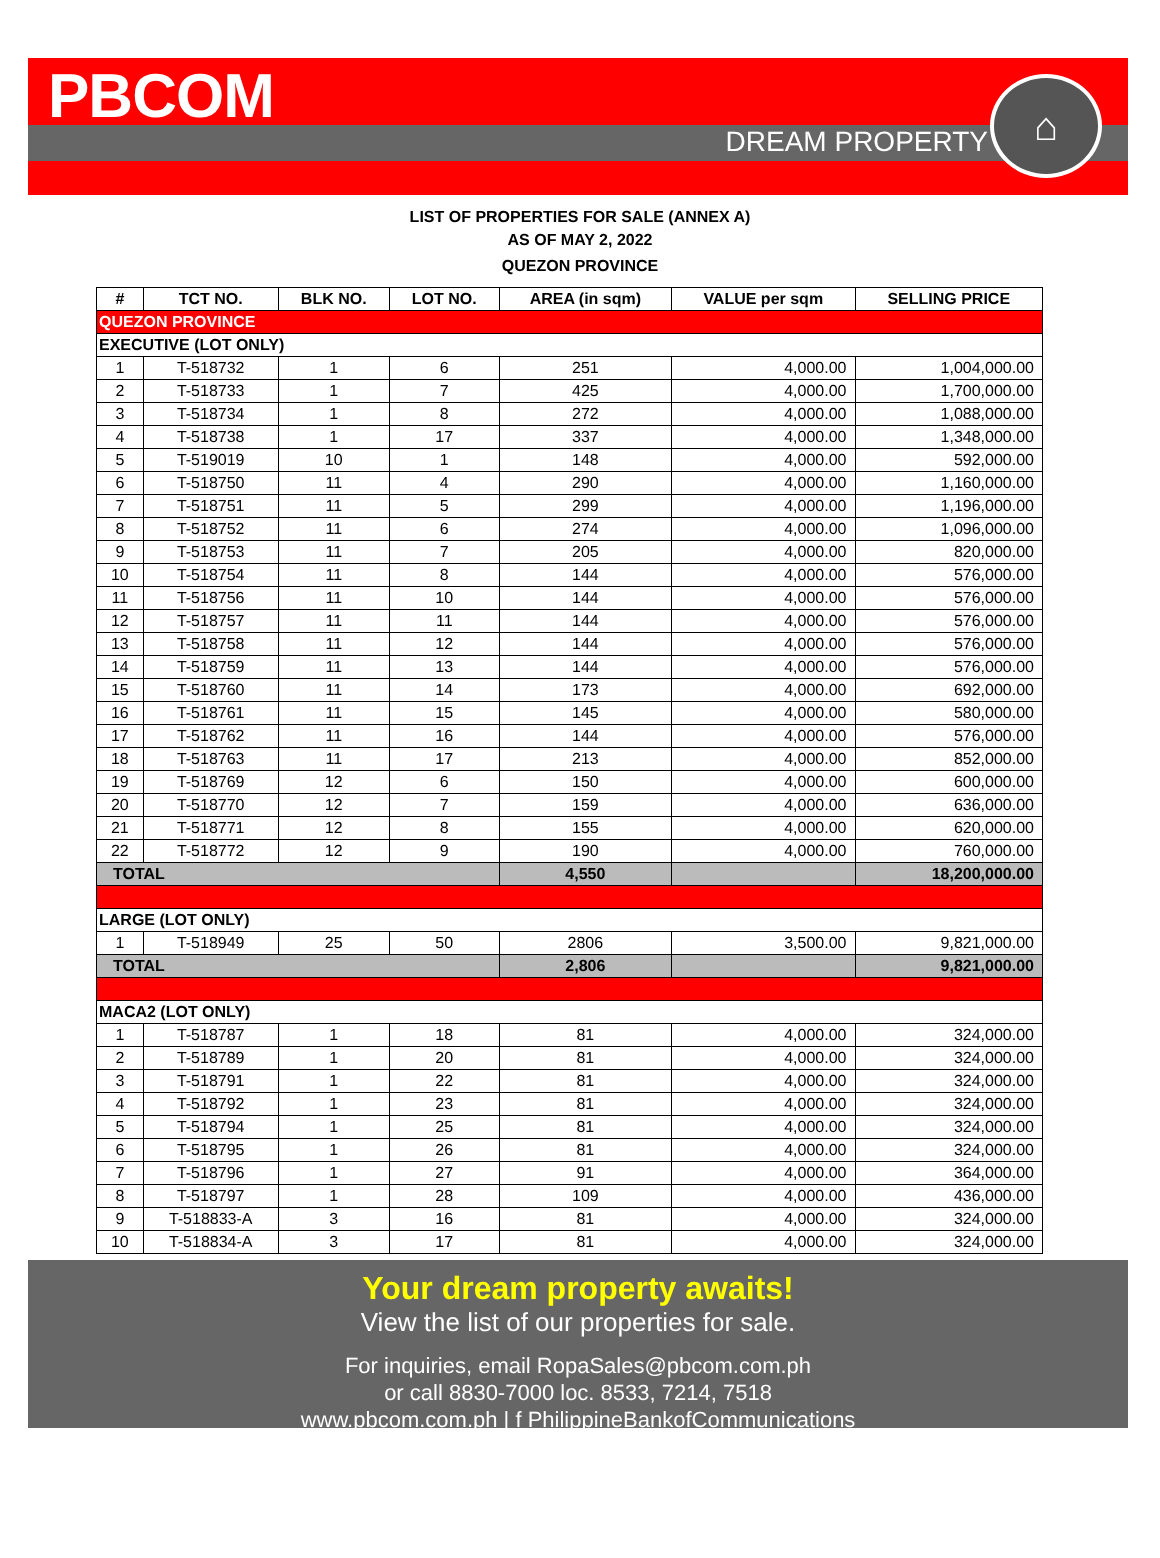PBCOM
DREAM PROPERTY
⌂
LIST OF PROPERTIES FOR SALE (ANNEX A)
AS OF MAY 2, 2022
QUEZON PROVINCE
| # | TCT NO. | BLK NO. | LOT NO. | AREA (in sqm) | VALUE per sqm | SELLING PRICE |
| --- | --- | --- | --- | --- | --- | --- |
| QUEZON PROVINCE | | | | | | |
| EXECUTIVE (LOT ONLY) | | | | | | |
| 1 | T-518732 | 1 | 6 | 251 | 4,000.00 | 1,004,000.00 |
| 2 | T-518733 | 1 | 7 | 425 | 4,000.00 | 1,700,000.00 |
| 3 | T-518734 | 1 | 8 | 272 | 4,000.00 | 1,088,000.00 |
| 4 | T-518738 | 1 | 17 | 337 | 4,000.00 | 1,348,000.00 |
| 5 | T-519019 | 10 | 1 | 148 | 4,000.00 | 592,000.00 |
| 6 | T-518750 | 11 | 4 | 290 | 4,000.00 | 1,160,000.00 |
| 7 | T-518751 | 11 | 5 | 299 | 4,000.00 | 1,196,000.00 |
| 8 | T-518752 | 11 | 6 | 274 | 4,000.00 | 1,096,000.00 |
| 9 | T-518753 | 11 | 7 | 205 | 4,000.00 | 820,000.00 |
| 10 | T-518754 | 11 | 8 | 144 | 4,000.00 | 576,000.00 |
| 11 | T-518756 | 11 | 10 | 144 | 4,000.00 | 576,000.00 |
| 12 | T-518757 | 11 | 11 | 144 | 4,000.00 | 576,000.00 |
| 13 | T-518758 | 11 | 12 | 144 | 4,000.00 | 576,000.00 |
| 14 | T-518759 | 11 | 13 | 144 | 4,000.00 | 576,000.00 |
| 15 | T-518760 | 11 | 14 | 173 | 4,000.00 | 692,000.00 |
| 16 | T-518761 | 11 | 15 | 145 | 4,000.00 | 580,000.00 |
| 17 | T-518762 | 11 | 16 | 144 | 4,000.00 | 576,000.00 |
| 18 | T-518763 | 11 | 17 | 213 | 4,000.00 | 852,000.00 |
| 19 | T-518769 | 12 | 6 | 150 | 4,000.00 | 600,000.00 |
| 20 | T-518770 | 12 | 7 | 159 | 4,000.00 | 636,000.00 |
| 21 | T-518771 | 12 | 8 | 155 | 4,000.00 | 620,000.00 |
| 22 | T-518772 | 12 | 9 | 190 | 4,000.00 | 760,000.00 |
| TOTAL | | | | 4,550 | | 18,200,000.00 |
| LARGE (LOT ONLY) | | | | | | |
| 1 | T-518949 | 25 | 50 | 2806 | 3,500.00 | 9,821,000.00 |
| TOTAL | | | | 2,806 | | 9,821,000.00 |
| MACA2 (LOT ONLY) | | | | | | |
| 1 | T-518787 | 1 | 18 | 81 | 4,000.00 | 324,000.00 |
| 2 | T-518789 | 1 | 20 | 81 | 4,000.00 | 324,000.00 |
| 3 | T-518791 | 1 | 22 | 81 | 4,000.00 | 324,000.00 |
| 4 | T-518792 | 1 | 23 | 81 | 4,000.00 | 324,000.00 |
| 5 | T-518794 | 1 | 25 | 81 | 4,000.00 | 324,000.00 |
| 6 | T-518795 | 1 | 26 | 81 | 4,000.00 | 324,000.00 |
| 7 | T-518796 | 1 | 27 | 91 | 4,000.00 | 364,000.00 |
| 8 | T-518797 | 1 | 28 | 109 | 4,000.00 | 436,000.00 |
| 9 | T-518833-A | 3 | 16 | 81 | 4,000.00 | 324,000.00 |
| 10 | T-518834-A | 3 | 17 | 81 | 4,000.00 | 324,000.00 |
Your dream property awaits!
View the list of our properties for sale.
For inquiries, email RopaSales@pbcom.com.ph
or call 8830-7000 loc. 8533, 7214, 7518
www.pbcom.com.ph | f PhilippineBankofCommunications